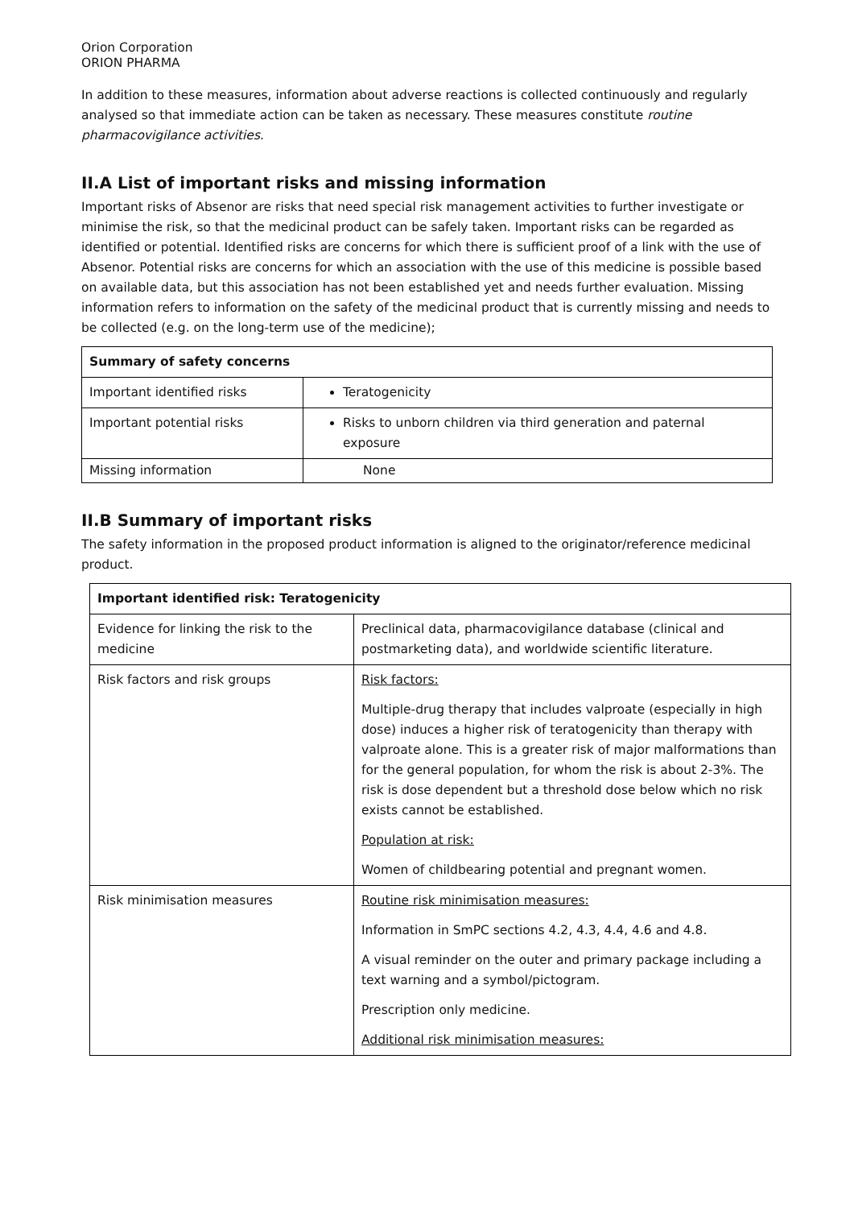Orion Corporation
ORION PHARMA
In addition to these measures, information about adverse reactions is collected continuously and regularly analysed so that immediate action can be taken as necessary. These measures constitute routine pharmacovigilance activities.
II.A List of important risks and missing information
Important risks of Absenor are risks that need special risk management activities to further investigate or minimise the risk, so that the medicinal product can be safely taken. Important risks can be regarded as identified or potential. Identified risks are concerns for which there is sufficient proof of a link with the use of Absenor. Potential risks are concerns for which an association with the use of this medicine is possible based on available data, but this association has not been established yet and needs further evaluation. Missing information refers to information on the safety of the medicinal product that is currently missing and needs to be collected (e.g. on the long-term use of the medicine);
| Summary of safety concerns | |
| --- | --- |
| Important identified risks | Teratogenicity |
| Important potential risks | Risks to unborn children via third generation and paternal exposure |
| Missing information | None |
II.B Summary of important risks
The safety information in the proposed product information is aligned to the originator/reference medicinal product.
| Important identified risk: Teratogenicity | |
| --- | --- |
| Evidence for linking the risk to the medicine | Preclinical data, pharmacovigilance database (clinical and postmarketing data), and worldwide scientific literature. |
| Risk factors and risk groups | Risk factors: Multiple-drug therapy that includes valproate (especially in high dose) induces a higher risk of teratogenicity than therapy with valproate alone. This is a greater risk of major malformations than for the general population, for whom the risk is about 2-3%. The risk is dose dependent but a threshold dose below which no risk exists cannot be established. Population at risk: Women of childbearing potential and pregnant women. |
| Risk minimisation measures | Routine risk minimisation measures: Information in SmPC sections 4.2, 4.3, 4.4, 4.6 and 4.8. A visual reminder on the outer and primary package including a text warning and a symbol/pictogram. Prescription only medicine. Additional risk minimisation measures: |